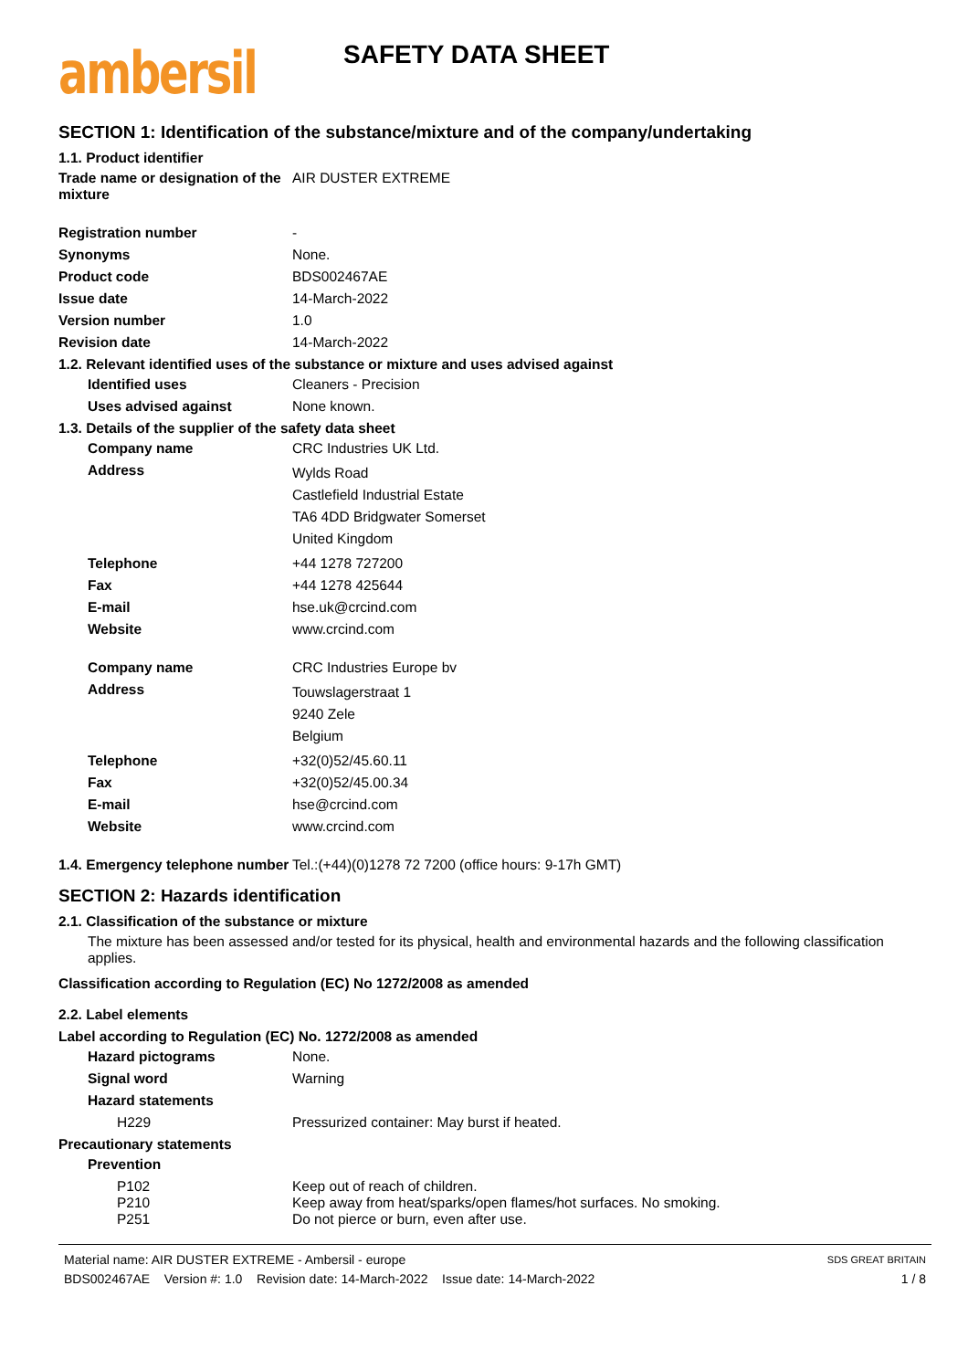ambersil
SAFETY DATA SHEET
SECTION 1: Identification of the substance/mixture and of the company/undertaking
1.1. Product identifier
Trade name or designation of the mixture
AIR DUSTER EXTREME
Registration number -
Synonyms None.
Product code BDS002467AE
Issue date 14-March-2022
Version number 1.0
Revision date 14-March-2022
1.2. Relevant identified uses of the substance or mixture and uses advised against
Identified uses Cleaners - Precision
Uses advised against None known.
1.3. Details of the supplier of the safety data sheet
Company name CRC Industries UK Ltd.
Address
Wylds Road
Castlefield Industrial Estate
TA6 4DD Bridgwater Somerset
United Kingdom
Telephone +44 1278 727200
Fax +44 1278 425644
E-mail hse.uk@crcind.com
Website www.crcind.com
Company name CRC Industries Europe bv
Address
Touwslagerstraat 1
9240 Zele
Belgium
Telephone +32(0)52/45.60.11
Fax +32(0)52/45.00.34
E-mail hse@crcind.com
Website www.crcind.com
1.4. Emergency telephone number
Tel.:(+44)(0)1278 72 7200 (office hours: 9-17h GMT)
SECTION 2: Hazards identification
2.1. Classification of the substance or mixture
The mixture has been assessed and/or tested for its physical, health and environmental hazards and the following classification applies.
Classification according to Regulation (EC) No 1272/2008 as amended
2.2. Label elements
Label according to Regulation (EC) No. 1272/2008 as amended
Hazard pictograms None.
Signal word Warning
Hazard statements
H229 Pressurized container: May burst if heated.
Precautionary statements
Prevention
P102 Keep out of reach of children.
P210 Keep away from heat/sparks/open flames/hot surfaces. No smoking.
P251 Do not pierce or burn, even after use.
Material name: AIR DUSTER EXTREME - Ambersil - europe
BDS002467AE Version #: 1.0 Revision date: 14-March-2022 Issue date: 14-March-2022
SDS GREAT BRITAIN
1 / 8